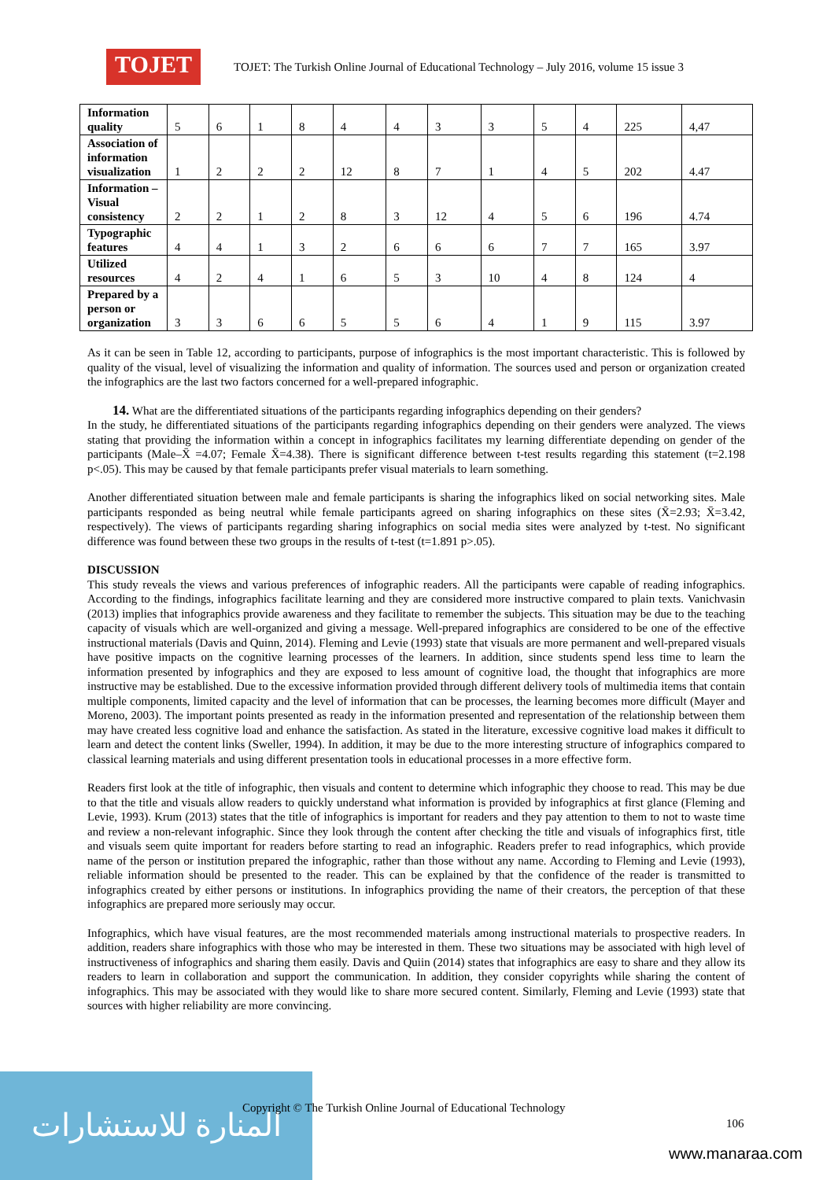TOJET
TOJET: The Turkish Online Journal of Educational Technology – July 2016, volume 15 issue 3
| Information quality | 5 | 6 | 1 | 8 | 4 | 4 | 3 | 3 | 5 | 4 | 225 | 4,47 |
| Association of information visualization | 1 | 2 | 2 | 2 | 12 | 8 | 7 | 1 | 4 | 5 | 202 | 4.47 |
| Information – Visual consistency | 2 | 2 | 1 | 2 | 8 | 3 | 12 | 4 | 5 | 6 | 196 | 4.74 |
| Typographic features | 4 | 4 | 1 | 3 | 2 | 6 | 6 | 6 | 7 | 7 | 165 | 3.97 |
| Utilized resources | 4 | 2 | 4 | 1 | 6 | 5 | 3 | 10 | 4 | 8 | 124 | 4 |
| Prepared by a person or organization | 3 | 3 | 6 | 6 | 5 | 5 | 6 | 4 | 1 | 9 | 115 | 3.97 |
As it can be seen in Table 12, according to participants, purpose of infographics is the most important characteristic. This is followed by quality of the visual, level of visualizing the information and quality of information. The sources used and person or organization created the infographics are the last two factors concerned for a well-prepared infographic.
14. What are the differentiated situations of the participants regarding infographics depending on their genders?
In the study, he differentiated situations of the participants regarding infographics depending on their genders were analyzed. The views stating that providing the information within a concept in infographics facilitates my learning differentiate depending on gender of the participants (Male–X̄ =4.07; Female X̄=4.38). There is significant difference between t-test results regarding this statement (t=2.198 p<.05). This may be caused by that female participants prefer visual materials to learn something.
Another differentiated situation between male and female participants is sharing the infographics liked on social networking sites. Male participants responded as being neutral while female participants agreed on sharing infographics on these sites (X̄=2.93; X̄=3.42, respectively). The views of participants regarding sharing infographics on social media sites were analyzed by t-test. No significant difference was found between these two groups in the results of t-test (t=1.891 p>.05).
DISCUSSION
This study reveals the views and various preferences of infographic readers. All the participants were capable of reading infographics. According to the findings, infographics facilitate learning and they are considered more instructive compared to plain texts. Vanichvasin (2013) implies that infographics provide awareness and they facilitate to remember the subjects. This situation may be due to the teaching capacity of visuals which are well-organized and giving a message. Well-prepared infographics are considered to be one of the effective instructional materials (Davis and Quinn, 2014). Fleming and Levie (1993) state that visuals are more permanent and well-prepared visuals have positive impacts on the cognitive learning processes of the learners. In addition, since students spend less time to learn the information presented by infographics and they are exposed to less amount of cognitive load, the thought that infographics are more instructive may be established. Due to the excessive information provided through different delivery tools of multimedia items that contain multiple components, limited capacity and the level of information that can be processes, the learning becomes more difficult (Mayer and Moreno, 2003). The important points presented as ready in the information presented and representation of the relationship between them may have created less cognitive load and enhance the satisfaction. As stated in the literature, excessive cognitive load makes it difficult to learn and detect the content links (Sweller, 1994). In addition, it may be due to the more interesting structure of infographics compared to classical learning materials and using different presentation tools in educational processes in a more effective form.
Readers first look at the title of infographic, then visuals and content to determine which infographic they choose to read. This may be due to that the title and visuals allow readers to quickly understand what information is provided by infographics at first glance (Fleming and Levie, 1993). Krum (2013) states that the title of infographics is important for readers and they pay attention to them to not to waste time and review a non-relevant infographic. Since they look through the content after checking the title and visuals of infographics first, title and visuals seem quite important for readers before starting to read an infographic. Readers prefer to read infographics, which provide name of the person or institution prepared the infographic, rather than those without any name. According to Fleming and Levie (1993), reliable information should be presented to the reader. This can be explained by that the confidence of the reader is transmitted to infographics created by either persons or institutions. In infographics providing the name of their creators, the perception of that these infographics are prepared more seriously may occur.
Infographics, which have visual features, are the most recommended materials among instructional materials to prospective readers. In addition, readers share infographics with those who may be interested in them. These two situations may be associated with high level of instructiveness of infographics and sharing them easily. Davis and Quiin (2014) states that infographics are easy to share and they allow its readers to learn in collaboration and support the communication. In addition, they consider copyrights while sharing the content of infographics. This may be associated with they would like to share more secured content. Similarly, Fleming and Levie (1993) state that sources with higher reliability are more convincing.
المنارة للاستشارات
Copyright © The Turkish Online Journal of Educational Technology
106
www.manaraa.com